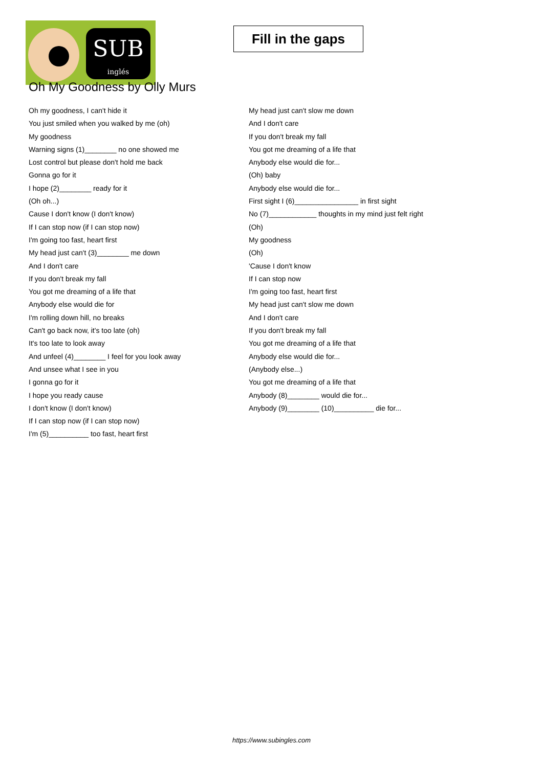SUB
inglés
Fill in the gaps
Oh My Goodness by Olly Murs
Oh my goodness, I can't hide it
You just smiled when you walked by me (oh)
My goodness
Warning signs (1)________ no one showed me
Lost control but please don't hold me back
Gonna go for it
I hope (2)________ ready for it
(Oh oh...)
Cause I don't know (I don't know)
If I can stop now (if I can stop now)
I'm going too fast, heart first
My head just can't (3)________ me down
And I don't care
If you don't break my fall
You got me dreaming of a life that
Anybody else would die for
I'm rolling down hill, no breaks
Can't go back now, it's too late (oh)
It's too late to look away
And unfeel (4)________ I feel for you look away
And unsee what I see in you
I gonna go for it
I hope you ready cause
I don't know (I don't know)
If I can stop now (if I can stop now)
I'm (5)__________ too fast, heart first
My head just can't slow me down
And I don't care
If you don't break my fall
You got me dreaming of a life that
Anybody else would die for...
(Oh) baby
Anybody else would die for...
First sight I (6)________________ in first sight
No (7)____________ thoughts in my mind just felt right
(Oh)
My goodness
(Oh)
'Cause I don't know
If I can stop now
I'm going too fast, heart first
My head just can't slow me down
And I don't care
If you don't break my fall
You got me dreaming of a life that
Anybody else would die for...
(Anybody else...)
You got me dreaming of a life that
Anybody (8)________ would die for...
Anybody (9)________ (10)__________ die for...
https://www.subingles.com